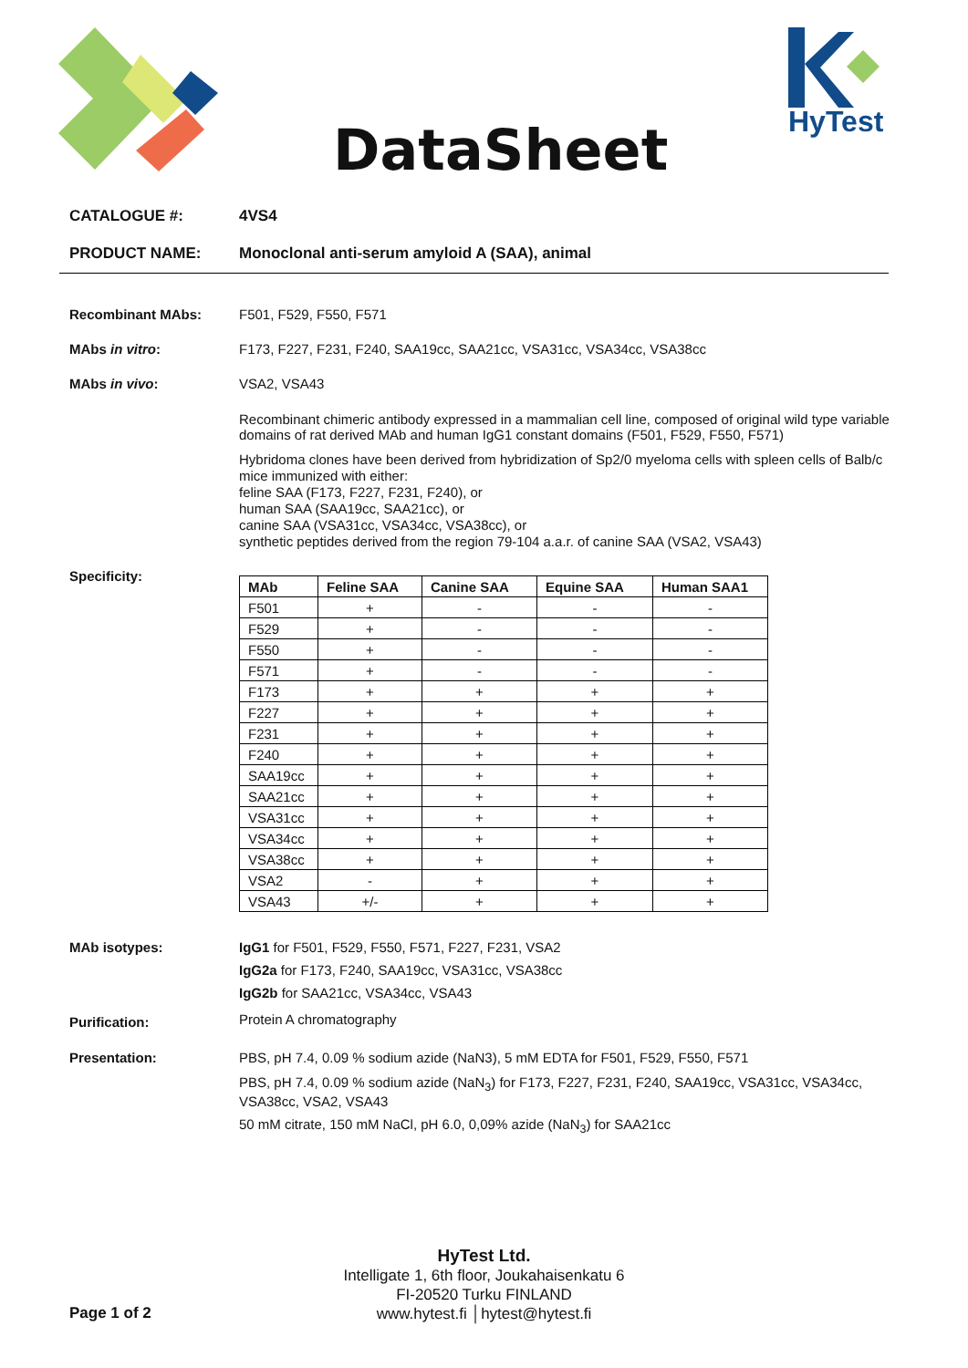DataSheet
HyTest
CATALOGUE #: 4VS4
PRODUCT NAME: Monoclonal anti-serum amyloid A (SAA), animal
Recombinant MAbs: F501, F529, F550, F571
MAbs in vitro: F173, F227, F231, F240, SAA19cc, SAA21cc, VSA31cc, VSA34cc, VSA38cc
MAbs in vivo: VSA2, VSA43
Recombinant chimeric antibody expressed in a mammalian cell line, composed of original wild type variable domains of rat derived MAb and human IgG1 constant domains (F501, F529, F550, F571)
Hybridoma clones have been derived from hybridization of Sp2/0 myeloma cells with spleen cells of Balb/c mice immunized with either:
feline SAA (F173, F227, F231, F240), or
human SAA (SAA19cc, SAA21cc), or
canine SAA (VSA31cc, VSA34cc, VSA38cc), or
synthetic peptides derived from the region 79-104 a.a.r. of canine SAA (VSA2, VSA43)
Specificity:
| MAb | Feline SAA | Canine SAA | Equine SAA | Human SAA1 |
| --- | --- | --- | --- | --- |
| F501 | + | - | - | - |
| F529 | + | - | - | - |
| F550 | + | - | - | - |
| F571 | + | - | - | - |
| F173 | + | + | + | + |
| F227 | + | + | + | + |
| F231 | + | + | + | + |
| F240 | + | + | + | + |
| SAA19cc | + | + | + | + |
| SAA21cc | + | + | + | + |
| VSA31cc | + | + | + | + |
| VSA34cc | + | + | + | + |
| VSA38cc | + | + | + | + |
| VSA2 | - | + | + | + |
| VSA43 | +/- | + | + | + |
MAb isotypes:
IgG1 for F501, F529, F550, F571, F227, F231, VSA2
IgG2a for F173, F240, SAA19cc, VSA31cc, VSA38cc
IgG2b for SAA21cc, VSA34cc, VSA43
Purification:
Protein A chromatography
Presentation: PBS, pH 7.4, 0.09 % sodium azide (NaN3), 5 mM EDTA for F501, F529, F550, F571
PBS, pH 7.4, 0.09 % sodium azide (NaN<sub>3</sub>) for F173, F227, F231, F240, SAA19cc, VSA31cc, VSA34cc, VSA38cc, VSA2, VSA43
50 mM citrate, 150 mM NaCl, pH 6.0, 0,09% azide (NaN<sub>3</sub>) for SAA21cc
HyTest Ltd.
Intelligate 1, 6th floor, Joukahaisenkatu 6
FI-20520 Turku FINLAND
www.hytest.fi │hytest@hytest.fi
Page 1 of 2